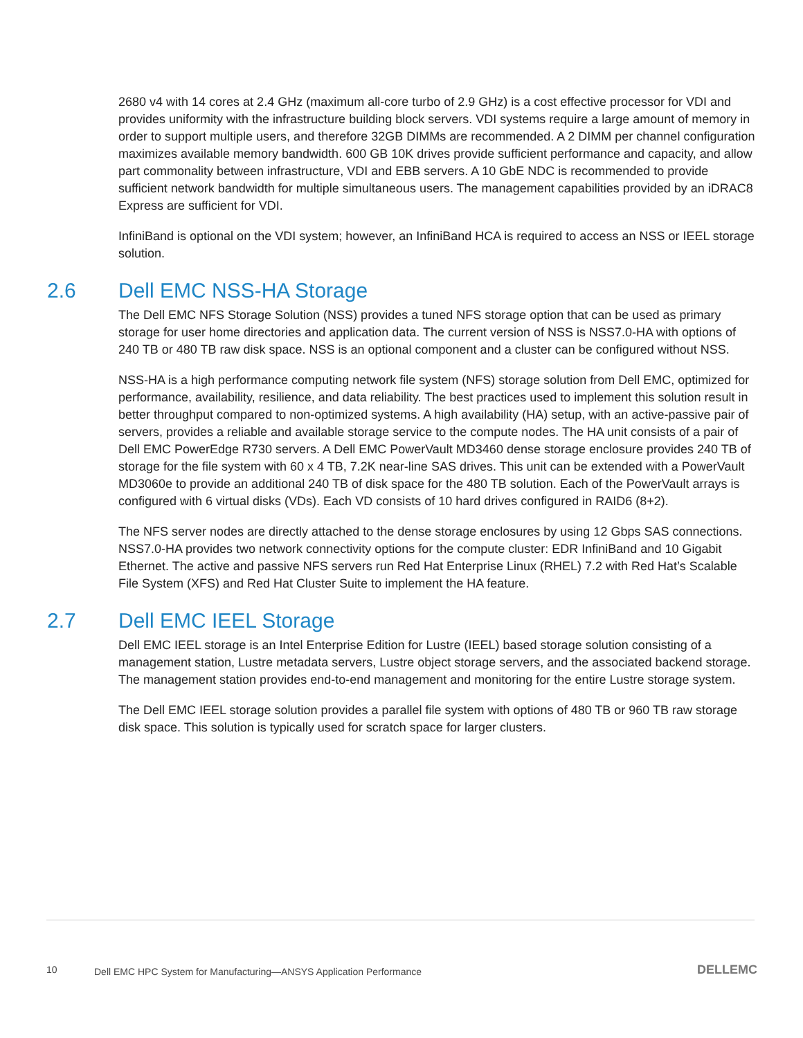2680 v4 with 14 cores at 2.4 GHz (maximum all-core turbo of 2.9 GHz) is a cost effective processor for VDI and provides uniformity with the infrastructure building block servers. VDI systems require a large amount of memory in order to support multiple users, and therefore 32GB DIMMs are recommended. A 2 DIMM per channel configuration maximizes available memory bandwidth. 600 GB 10K drives provide sufficient performance and capacity, and allow part commonality between infrastructure, VDI and EBB servers. A 10 GbE NDC is recommended to provide sufficient network bandwidth for multiple simultaneous users. The management capabilities provided by an iDRAC8 Express are sufficient for VDI.
InfiniBand is optional on the VDI system; however, an InfiniBand HCA is required to access an NSS or IEEL storage solution.
2.6 Dell EMC NSS-HA Storage
The Dell EMC NFS Storage Solution (NSS) provides a tuned NFS storage option that can be used as primary storage for user home directories and application data. The current version of NSS is NSS7.0-HA with options of 240 TB or 480 TB raw disk space. NSS is an optional component and a cluster can be configured without NSS.
NSS-HA is a high performance computing network file system (NFS) storage solution from Dell EMC, optimized for performance, availability, resilience, and data reliability. The best practices used to implement this solution result in better throughput compared to non-optimized systems. A high availability (HA) setup, with an active-passive pair of servers, provides a reliable and available storage service to the compute nodes. The HA unit consists of a pair of Dell EMC PowerEdge R730 servers. A Dell EMC PowerVault MD3460 dense storage enclosure provides 240 TB of storage for the file system with 60 x 4 TB, 7.2K near-line SAS drives. This unit can be extended with a PowerVault MD3060e to provide an additional 240 TB of disk space for the 480 TB solution. Each of the PowerVault arrays is configured with 6 virtual disks (VDs). Each VD consists of 10 hard drives configured in RAID6 (8+2).
The NFS server nodes are directly attached to the dense storage enclosures by using 12 Gbps SAS connections. NSS7.0-HA provides two network connectivity options for the compute cluster: EDR InfiniBand and 10 Gigabit Ethernet. The active and passive NFS servers run Red Hat Enterprise Linux (RHEL) 7.2 with Red Hat’s Scalable File System (XFS) and Red Hat Cluster Suite to implement the HA feature.
2.7 Dell EMC IEEL Storage
Dell EMC IEEL storage is an Intel Enterprise Edition for Lustre (IEEL) based storage solution consisting of a management station, Lustre metadata servers, Lustre object storage servers, and the associated backend storage. The management station provides end-to-end management and monitoring for the entire Lustre storage system.
The Dell EMC IEEL storage solution provides a parallel file system with options of 480 TB or 960 TB raw storage disk space. This solution is typically used for scratch space for larger clusters.
10 Dell EMC HPC System for Manufacturing—ANSYS Application Performance DELLEMC